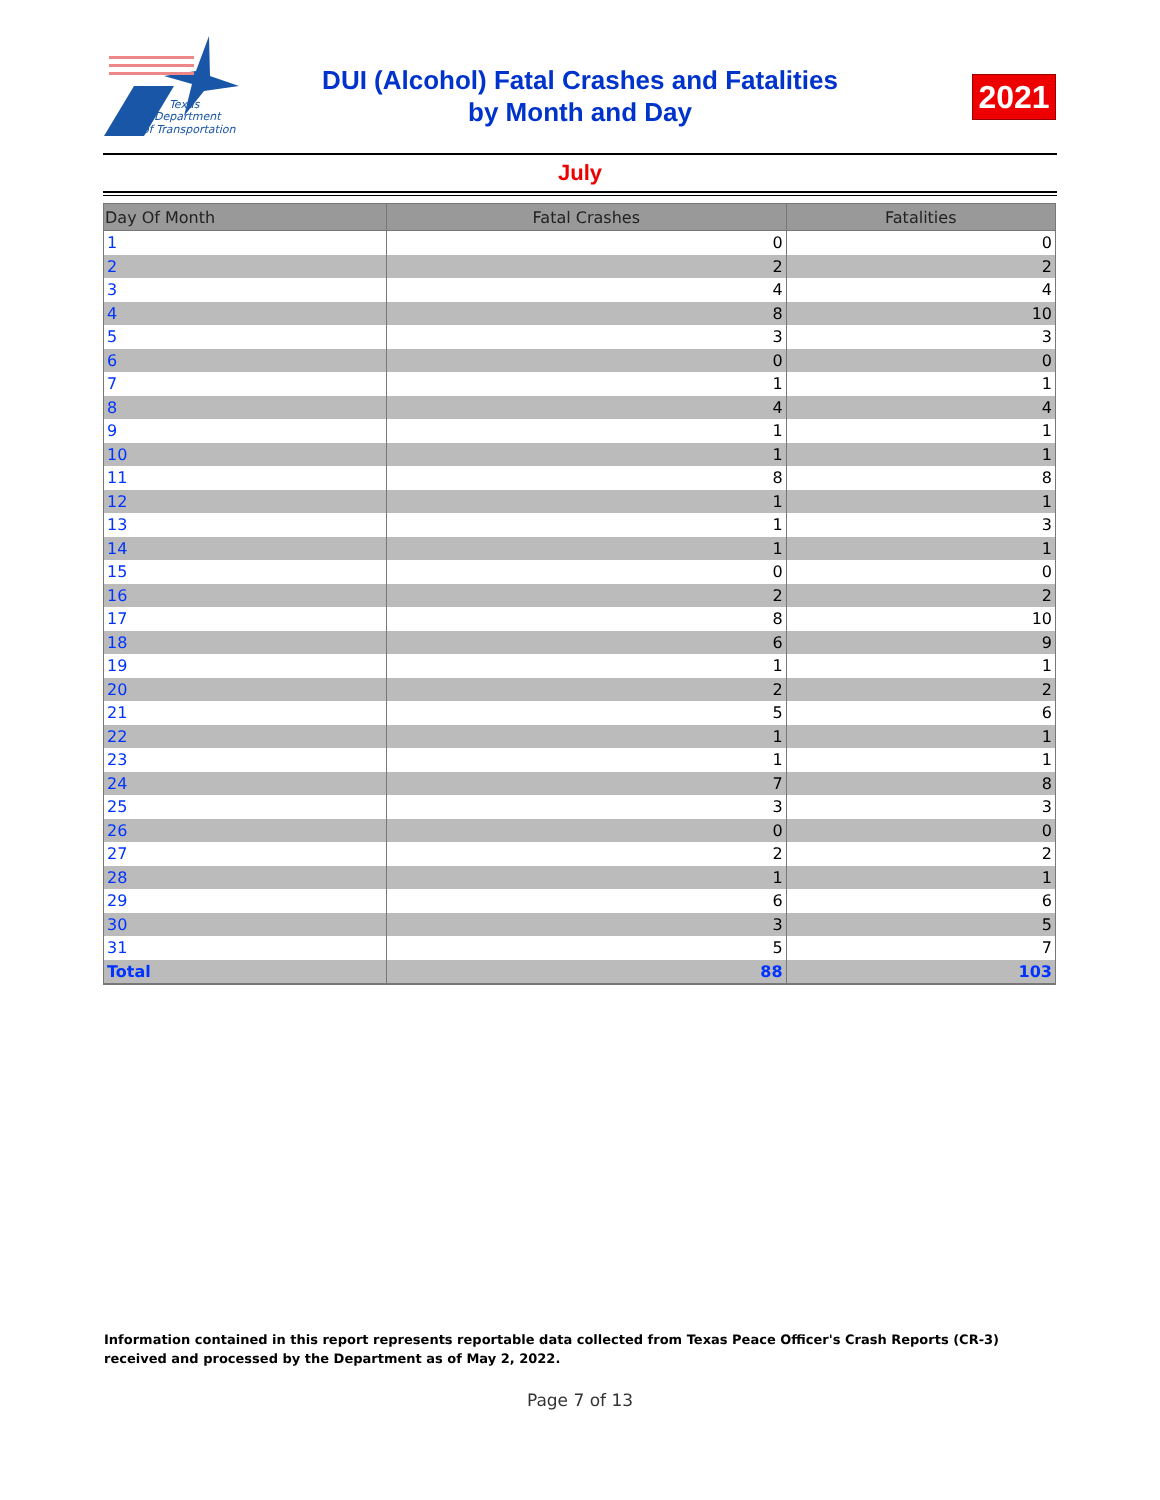Texas
Department
of Transportation
DUI (Alcohol) Fatal Crashes and Fatalities
by Month and Day
2021
July
| Day Of Month | Fatal Crashes | Fatalities |
| --- | --- | --- |
| 1 | 0 | 0 |
| 2 | 2 | 2 |
| 3 | 4 | 4 |
| 4 | 8 | 10 |
| 5 | 3 | 3 |
| 6 | 0 | 0 |
| 7 | 1 | 1 |
| 8 | 4 | 4 |
| 9 | 1 | 1 |
| 10 | 1 | 1 |
| 11 | 8 | 8 |
| 12 | 1 | 1 |
| 13 | 1 | 3 |
| 14 | 1 | 1 |
| 15 | 0 | 0 |
| 16 | 2 | 2 |
| 17 | 8 | 10 |
| 18 | 6 | 9 |
| 19 | 1 | 1 |
| 20 | 2 | 2 |
| 21 | 5 | 6 |
| 22 | 1 | 1 |
| 23 | 1 | 1 |
| 24 | 7 | 8 |
| 25 | 3 | 3 |
| 26 | 0 | 0 |
| 27 | 2 | 2 |
| 28 | 1 | 1 |
| 29 | 6 | 6 |
| 30 | 3 | 5 |
| 31 | 5 | 7 |
| Total | 88 | 103 |
Information contained in this report represents reportable data collected from Texas Peace Officer's Crash Reports (CR-3) received and processed by the Department as of May 2, 2022.
Page 7 of 13